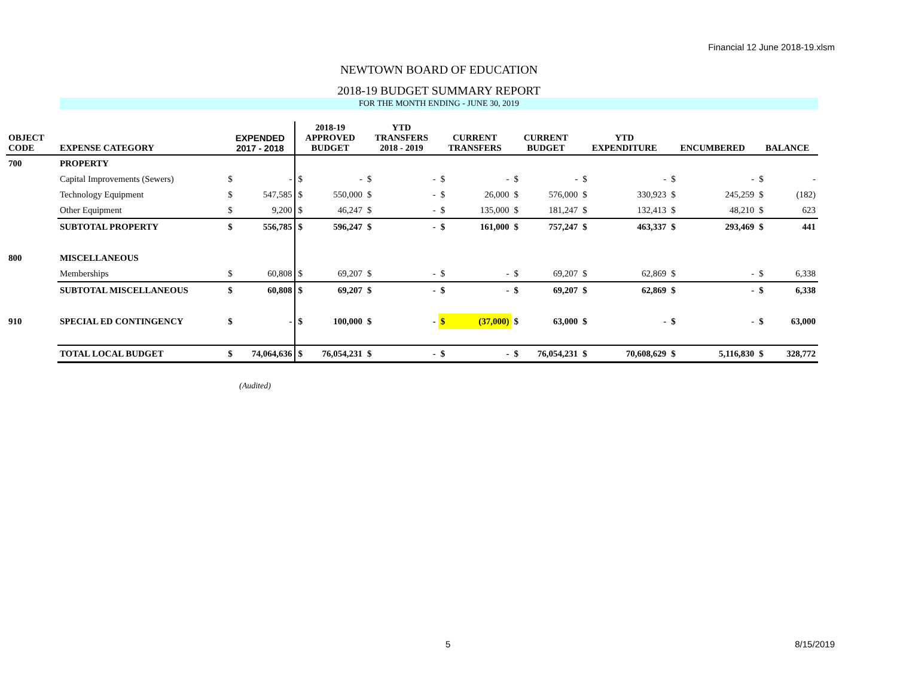Financial 12 June 2018-19.xlsm
NEWTOWN BOARD OF EDUCATION
2018-19 BUDGET SUMMARY REPORT
FOR THE MONTH ENDING - JUNE 30, 2019
| OBJECT CODE | EXPENSE CATEGORY | EXPENDED 2017 - 2018 | | 2018-19 APPROVED BUDGET | | YTD TRANSFERS 2018 - 2019 | | CURRENT TRANSFERS | | CURRENT BUDGET | | YTD EXPENDITURE | | ENCUMBERED | | BALANCE | |
| --- | --- | --- | --- | --- | --- | --- | --- | --- | --- | --- | --- | --- | --- | --- | --- | --- | --- |
| 700 | PROPERTY | | | | | | | | | | | | | | | | |
| | Capital Improvements (Sewers) | $ | - | $ | - | $ | - | $ | - | $ | - | $ | - | $ | - | $ | - |
| | Technology Equipment | $ | 547,585 | $ | 550,000 | $ | - | $ | 26,000 | $ | 576,000 | $ | 330,923 | $ | 245,259 | $ | (182) |
| | Other Equipment | $ | 9,200 | $ | 46,247 | $ | - | $ | 135,000 | $ | 181,247 | $ | 132,413 | $ | 48,210 | $ | 623 |
| | SUBTOTAL PROPERTY | $ | 556,785 | $ | 596,247 | $ | - | $ | 161,000 | $ | 757,247 | $ | 463,337 | $ | 293,469 | $ | 441 |
| 800 | MISCELLANEOUS | | | | | | | | | | | | | | | | |
| | Memberships | $ | 60,808 | $ | 69,207 | $ | - | $ | - | $ | 69,207 | $ | 62,869 | $ | - | $ | 6,338 |
| | SUBTOTAL MISCELLANEOUS | $ | 60,808 | $ | 69,207 | $ | - | $ | - | $ | 69,207 | $ | 62,869 | $ | - | $ | 6,338 |
| 910 | SPECIAL ED CONTINGENCY | $ | - | $ | 100,000 | $ | - | $ | (37,000) | $ | 63,000 | $ | - | $ | - | $ | 63,000 |
| | TOTAL LOCAL BUDGET | $ | 74,064,636 | $ | 76,054,231 | $ | - | $ | - | $ | 76,054,231 | $ | 70,608,629 | $ | 5,116,830 | $ | 328,772 |
(Audited)
5 8/15/2019